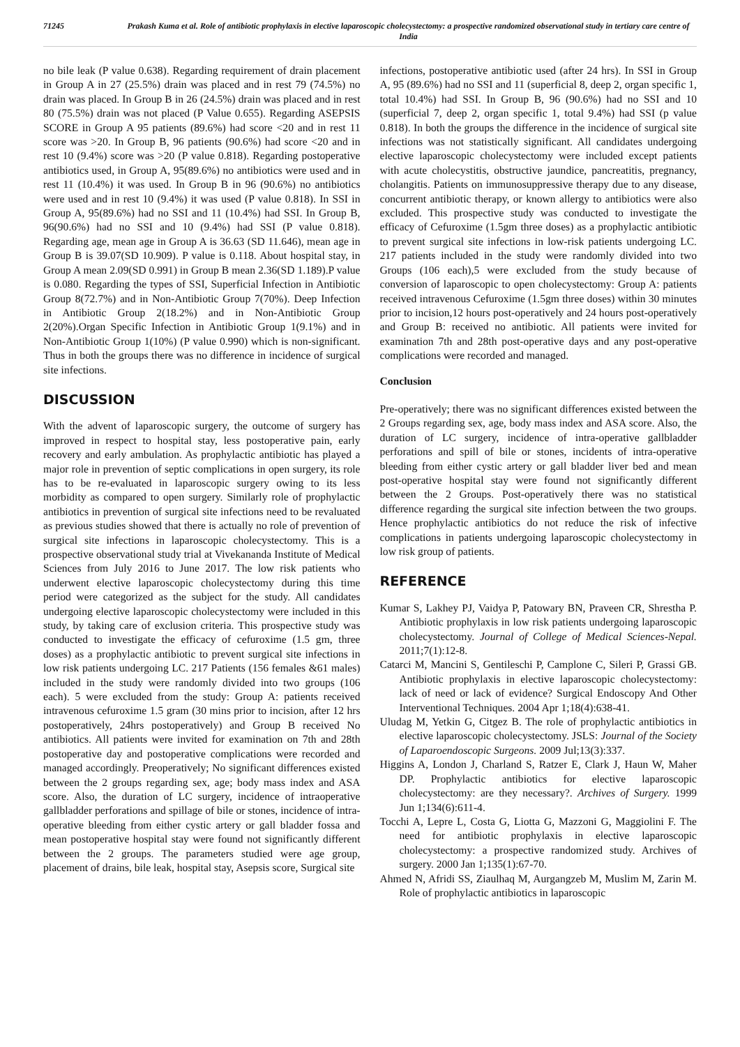71245 Prakash Kuma et al. Role of antibiotic prophylaxis in elective laparoscopic cholecystectomy: a prospective randomized observational study in tertiary care centre of India
no bile leak (P value 0.638). Regarding requirement of drain placement in Group A in 27 (25.5%) drain was placed and in rest 79 (74.5%) no drain was placed. In Group B in 26 (24.5%) drain was placed and in rest 80 (75.5%) drain was not placed (P Value 0.655). Regarding ASEPSIS SCORE in Group A 95 patients (89.6%) had score <20 and in rest 11 score was >20. In Group B, 96 patients (90.6%) had score <20 and in rest 10 (9.4%) score was >20 (P value 0.818). Regarding postoperative antibiotics used, in Group A, 95(89.6%) no antibiotics were used and in rest 11 (10.4%) it was used. In Group B in 96 (90.6%) no antibiotics were used and in rest 10 (9.4%) it was used (P value 0.818). In SSI in Group A, 95(89.6%) had no SSI and 11 (10.4%) had SSI. In Group B, 96(90.6%) had no SSI and 10 (9.4%) had SSI (P value 0.818). Regarding age, mean age in Group A is 36.63 (SD 11.646), mean age in Group B is 39.07(SD 10.909). P value is 0.118. About hospital stay, in Group A mean 2.09(SD 0.991) in Group B mean 2.36(SD 1.189).P value is 0.080. Regarding the types of SSI, Superficial Infection in Antibiotic Group 8(72.7%) and in Non-Antibiotic Group 7(70%). Deep Infection in Antibiotic Group 2(18.2%) and in Non-Antibiotic Group 2(20%).Organ Specific Infection in Antibiotic Group 1(9.1%) and in Non-Antibiotic Group 1(10%) (P value 0.990) which is non-significant. Thus in both the groups there was no difference in incidence of surgical site infections.
DISCUSSION
With the advent of laparoscopic surgery, the outcome of surgery has improved in respect to hospital stay, less postoperative pain, early recovery and early ambulation. As prophylactic antibiotic has played a major role in prevention of septic complications in open surgery, its role has to be re-evaluated in laparoscopic surgery owing to its less morbidity as compared to open surgery. Similarly role of prophylactic antibiotics in prevention of surgical site infections need to be revaluated as previous studies showed that there is actually no role of prevention of surgical site infections in laparoscopic cholecystectomy. This is a prospective observational study trial at Vivekananda Institute of Medical Sciences from July 2016 to June 2017. The low risk patients who underwent elective laparoscopic cholecystectomy during this time period were categorized as the subject for the study. All candidates undergoing elective laparoscopic cholecystectomy were included in this study, by taking care of exclusion criteria. This prospective study was conducted to investigate the efficacy of cefuroxime (1.5 gm, three doses) as a prophylactic antibiotic to prevent surgical site infections in low risk patients undergoing LC. 217 Patients (156 females &61 males) included in the study were randomly divided into two groups (106 each). 5 were excluded from the study: Group A: patients received intravenous cefuroxime 1.5 gram (30 mins prior to incision, after 12 hrs postoperatively, 24hrs postoperatively) and Group B received No antibiotics. All patients were invited for examination on 7th and 28th postoperative day and postoperative complications were recorded and managed accordingly. Preoperatively; No significant differences existed between the 2 groups regarding sex, age; body mass index and ASA score. Also, the duration of LC surgery, incidence of intraoperative gallbladder perforations and spillage of bile or stones, incidence of intra-operative bleeding from either cystic artery or gall bladder fossa and mean postoperative hospital stay were found not significantly different between the 2 groups. The parameters studied were age group, placement of drains, bile leak, hospital stay, Asepsis score, Surgical site
infections, postoperative antibiotic used (after 24 hrs). In SSI in Group A, 95 (89.6%) had no SSI and 11 (superficial 8, deep 2, organ specific 1, total 10.4%) had SSI. In Group B, 96 (90.6%) had no SSI and 10 (superficial 7, deep 2, organ specific 1, total 9.4%) had SSI (p value 0.818). In both the groups the difference in the incidence of surgical site infections was not statistically significant. All candidates undergoing elective laparoscopic cholecystectomy were included except patients with acute cholecystitis, obstructive jaundice, pancreatitis, pregnancy, cholangitis. Patients on immunosuppressive therapy due to any disease, concurrent antibiotic therapy, or known allergy to antibiotics were also excluded. This prospective study was conducted to investigate the efficacy of Cefuroxime (1.5gm three doses) as a prophylactic antibiotic to prevent surgical site infections in low-risk patients undergoing LC. 217 patients included in the study were randomly divided into two Groups (106 each),5 were excluded from the study because of conversion of laparoscopic to open cholecystectomy: Group A: patients received intravenous Cefuroxime (1.5gm three doses) within 30 minutes prior to incision,12 hours post-operatively and 24 hours post-operatively and Group B: received no antibiotic. All patients were invited for examination 7th and 28th post-operative days and any post-operative complications were recorded and managed.
Conclusion
Pre-operatively; there was no significant differences existed between the 2 Groups regarding sex, age, body mass index and ASA score. Also, the duration of LC surgery, incidence of intra-operative gallbladder perforations and spill of bile or stones, incidents of intra-operative bleeding from either cystic artery or gall bladder liver bed and mean post-operative hospital stay were found not significantly different between the 2 Groups. Post-operatively there was no statistical difference regarding the surgical site infection between the two groups. Hence prophylactic antibiotics do not reduce the risk of infective complications in patients undergoing laparoscopic cholecystectomy in low risk group of patients.
REFERENCE
Kumar S, Lakhey PJ, Vaidya P, Patowary BN, Praveen CR, Shrestha P. Antibiotic prophylaxis in low risk patients undergoing laparoscopic cholecystectomy. Journal of College of Medical Sciences-Nepal. 2011;7(1):12-8.
Catarci M, Mancini S, Gentileschi P, Camplone C, Sileri P, Grassi GB. Antibiotic prophylaxis in elective laparoscopic cholecystectomy: lack of need or lack of evidence? Surgical Endoscopy And Other Interventional Techniques. 2004 Apr 1;18(4):638-41.
Uludag M, Yetkin G, Citgez B. The role of prophylactic antibiotics in elective laparoscopic cholecystectomy. JSLS: Journal of the Society of Laparoendoscopic Surgeons. 2009 Jul;13(3):337.
Higgins A, London J, Charland S, Ratzer E, Clark J, Haun W, Maher DP. Prophylactic antibiotics for elective laparoscopic cholecystectomy: are they necessary?. Archives of Surgery. 1999 Jun 1;134(6):611-4.
Tocchi A, Lepre L, Costa G, Liotta G, Mazzoni G, Maggiolini F. The need for antibiotic prophylaxis in elective laparoscopic cholecystectomy: a prospective randomized study. Archives of surgery. 2000 Jan 1;135(1):67-70.
Ahmed N, Afridi SS, Ziaulhaq M, Aurgangzeb M, Muslim M, Zarin M. Role of prophylactic antibiotics in laparoscopic